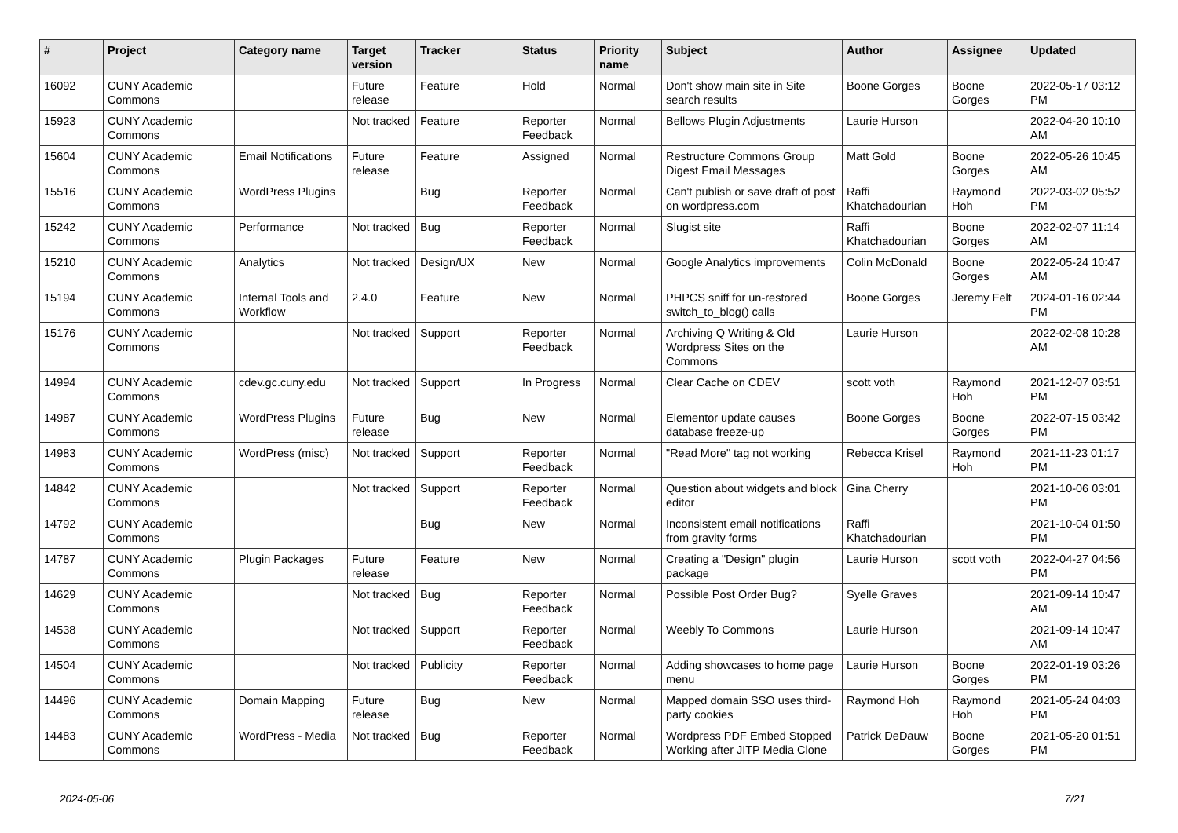| # | Project | Category name | Target version | Tracker | Status | Priority name | Subject | Author | Assignee | Updated |
| --- | --- | --- | --- | --- | --- | --- | --- | --- | --- | --- |
| 16092 | CUNY Academic Commons | | Future release | Feature | Hold | Normal | Don't show main site in Site search results | Boone Gorges | Boone Gorges | 2022-05-17 03:12 PM |
| 15923 | CUNY Academic Commons | | Not tracked | Feature | Reporter Feedback | Normal | Bellows Plugin Adjustments | Laurie Hurson | | 2022-04-20 10:10 AM |
| 15604 | CUNY Academic Commons | Email Notifications | Future release | Feature | Assigned | Normal | Restructure Commons Group Digest Email Messages | Matt Gold | Boone Gorges | 2022-05-26 10:45 AM |
| 15516 | CUNY Academic Commons | WordPress Plugins | | Bug | Reporter Feedback | Normal | Can't publish or save draft of post on wordpress.com | Raffi Khatchadourian | Raymond Hoh | 2022-03-02 05:52 PM |
| 15242 | CUNY Academic Commons | Performance | Not tracked | Bug | Reporter Feedback | Normal | Slugist site | Raffi Khatchadourian | Boone Gorges | 2022-02-07 11:14 AM |
| 15210 | CUNY Academic Commons | Analytics | Not tracked | Design/UX | New | Normal | Google Analytics improvements | Colin McDonald | Boone Gorges | 2022-05-24 10:47 AM |
| 15194 | CUNY Academic Commons | Internal Tools and Workflow | 2.4.0 | Feature | New | Normal | PHPCS sniff for un-restored switch_to_blog() calls | Boone Gorges | Jeremy Felt | 2024-01-16 02:44 PM |
| 15176 | CUNY Academic Commons | | Not tracked | Support | Reporter Feedback | Normal | Archiving Q Writing & Old Wordpress Sites on the Commons | Laurie Hurson | | 2022-02-08 10:28 AM |
| 14994 | CUNY Academic Commons | cdev.gc.cuny.edu | Not tracked | Support | In Progress | Normal | Clear Cache on CDEV | scott voth | Raymond Hoh | 2021-12-07 03:51 PM |
| 14987 | CUNY Academic Commons | WordPress Plugins | Future release | Bug | New | Normal | Elementor update causes database freeze-up | Boone Gorges | Boone Gorges | 2022-07-15 03:42 PM |
| 14983 | CUNY Academic Commons | WordPress (misc) | Not tracked | Support | Reporter Feedback | Normal | "Read More" tag not working | Rebecca Krisel | Raymond Hoh | 2021-11-23 01:17 PM |
| 14842 | CUNY Academic Commons | | Not tracked | Support | Reporter Feedback | Normal | Question about widgets and block editor | Gina Cherry | | 2021-10-06 03:01 PM |
| 14792 | CUNY Academic Commons | | | Bug | New | Normal | Inconsistent email notifications from gravity forms | Raffi Khatchadourian | | 2021-10-04 01:50 PM |
| 14787 | CUNY Academic Commons | Plugin Packages | Future release | Feature | New | Normal | Creating a "Design" plugin package | Laurie Hurson | scott voth | 2022-04-27 04:56 PM |
| 14629 | CUNY Academic Commons | | Not tracked | Bug | Reporter Feedback | Normal | Possible Post Order Bug? | Syelle Graves | | 2021-09-14 10:47 AM |
| 14538 | CUNY Academic Commons | | Not tracked | Support | Reporter Feedback | Normal | Weebly To Commons | Laurie Hurson | | 2021-09-14 10:47 AM |
| 14504 | CUNY Academic Commons | | Not tracked | Publicity | Reporter Feedback | Normal | Adding showcases to home page menu | Laurie Hurson | Boone Gorges | 2022-01-19 03:26 PM |
| 14496 | CUNY Academic Commons | Domain Mapping | Future release | Bug | New | Normal | Mapped domain SSO uses third-party cookies | Raymond Hoh | Raymond Hoh | 2021-05-24 04:03 PM |
| 14483 | CUNY Academic Commons | WordPress - Media | Not tracked | Bug | Reporter Feedback | Normal | Wordpress PDF Embed Stopped Working after JITP Media Clone | Patrick DeDauw | Boone Gorges | 2021-05-20 01:51 PM |
2024-05-06 7/21